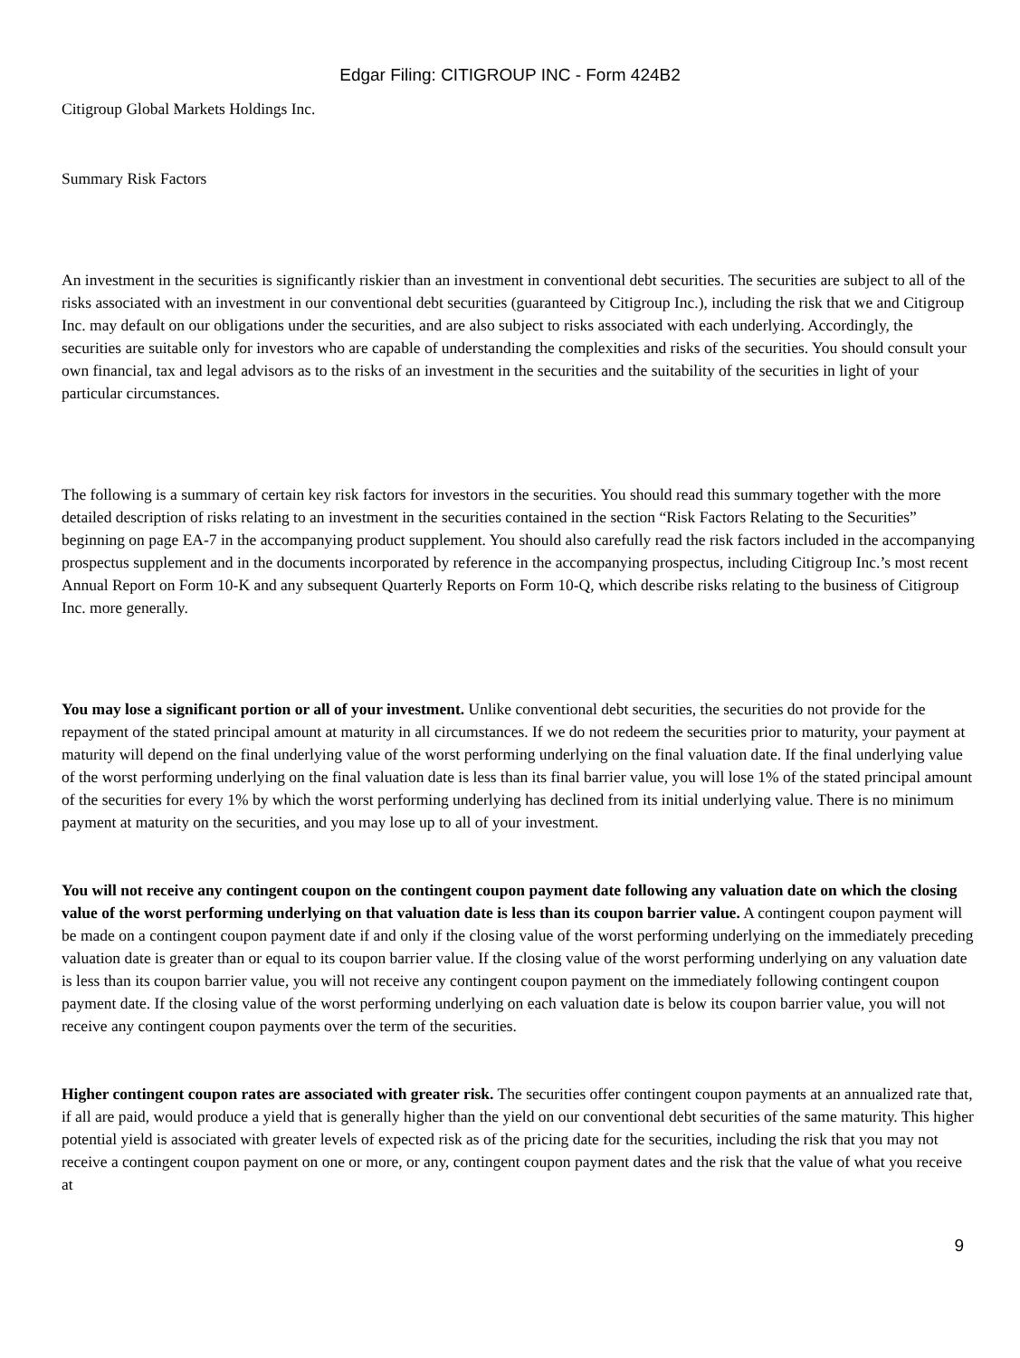Edgar Filing: CITIGROUP INC - Form 424B2
Citigroup Global Markets Holdings Inc.
Summary Risk Factors
An investment in the securities is significantly riskier than an investment in conventional debt securities. The securities are subject to all of the risks associated with an investment in our conventional debt securities (guaranteed by Citigroup Inc.), including the risk that we and Citigroup Inc. may default on our obligations under the securities, and are also subject to risks associated with each underlying. Accordingly, the securities are suitable only for investors who are capable of understanding the complexities and risks of the securities. You should consult your own financial, tax and legal advisors as to the risks of an investment in the securities and the suitability of the securities in light of your particular circumstances.
The following is a summary of certain key risk factors for investors in the securities. You should read this summary together with the more detailed description of risks relating to an investment in the securities contained in the section “Risk Factors Relating to the Securities” beginning on page EA-7 in the accompanying product supplement. You should also carefully read the risk factors included in the accompanying prospectus supplement and in the documents incorporated by reference in the accompanying prospectus, including Citigroup Inc.’s most recent Annual Report on Form 10-K and any subsequent Quarterly Reports on Form 10-Q, which describe risks relating to the business of Citigroup Inc. more generally.
You may lose a significant portion or all of your investment. Unlike conventional debt securities, the securities do not provide for the repayment of the stated principal amount at maturity in all circumstances. If we do not redeem the securities prior to maturity, your payment at maturity will depend on the final underlying value of the worst performing underlying on the final valuation date. If the final underlying value of the worst performing underlying on the final valuation date is less than its final barrier value, you will lose 1% of the stated principal amount of the securities for every 1% by which the worst performing underlying has declined from its initial underlying value. There is no minimum payment at maturity on the securities, and you may lose up to all of your investment.
You will not receive any contingent coupon on the contingent coupon payment date following any valuation date on which the closing value of the worst performing underlying on that valuation date is less than its coupon barrier value. A contingent coupon payment will be made on a contingent coupon payment date if and only if the closing value of the worst performing underlying on the immediately preceding valuation date is greater than or equal to its coupon barrier value. If the closing value of the worst performing underlying on any valuation date is less than its coupon barrier value, you will not receive any contingent coupon payment on the immediately following contingent coupon payment date. If the closing value of the worst performing underlying on each valuation date is below its coupon barrier value, you will not receive any contingent coupon payments over the term of the securities.
Higher contingent coupon rates are associated with greater risk. The securities offer contingent coupon payments at an annualized rate that, if all are paid, would produce a yield that is generally higher than the yield on our conventional debt securities of the same maturity. This higher potential yield is associated with greater levels of expected risk as of the pricing date for the securities, including the risk that you may not receive a contingent coupon payment on one or more, or any, contingent coupon payment dates and the risk that the value of what you receive at
9